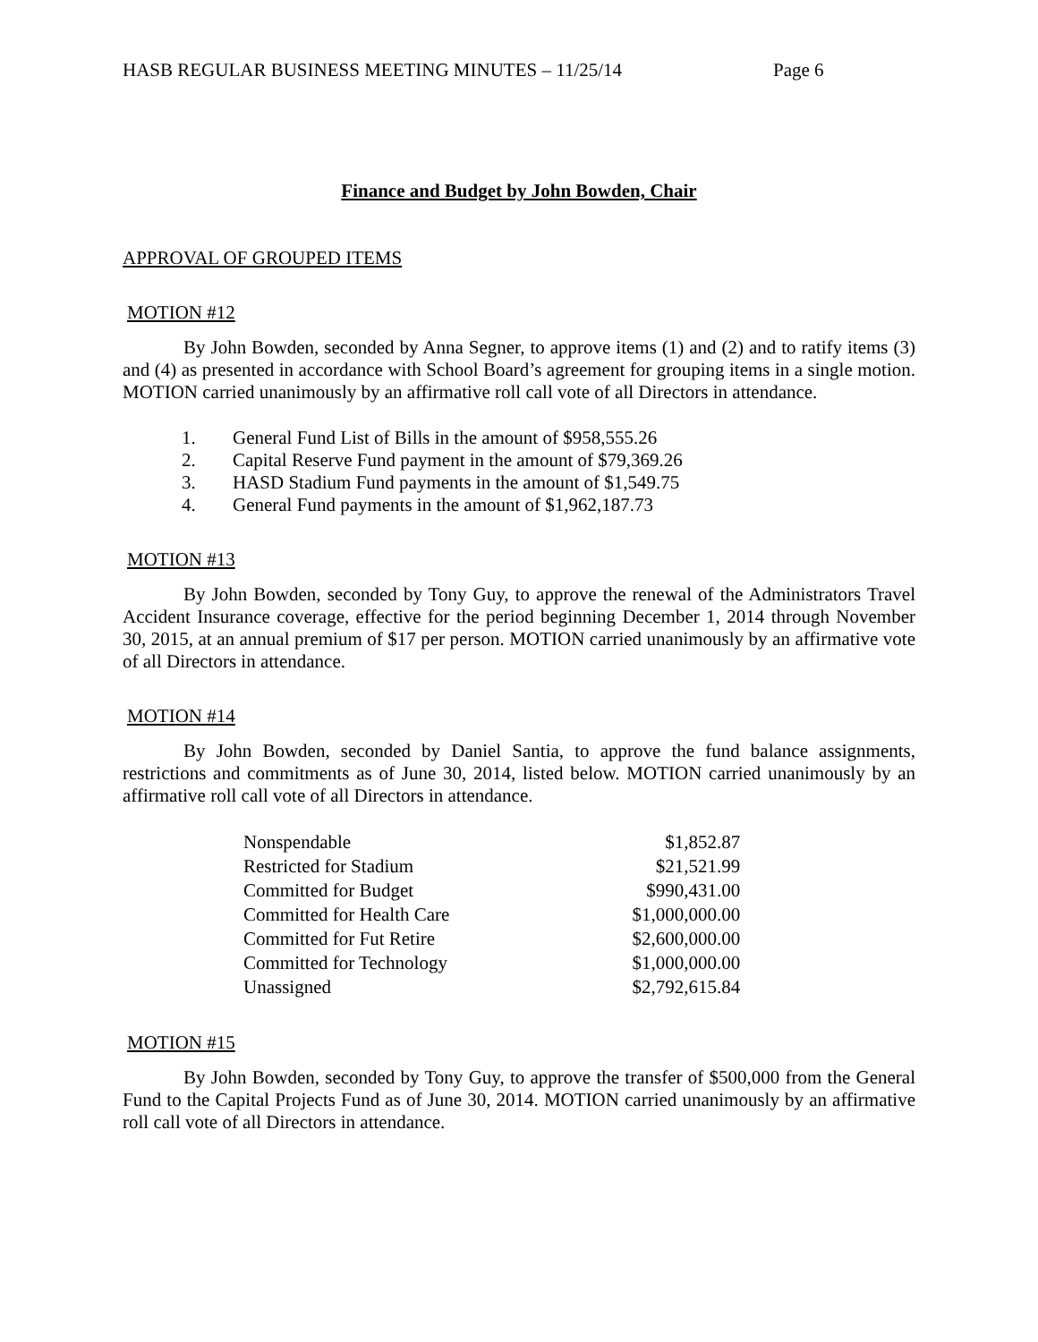HASB REGULAR BUSINESS MEETING MINUTES – 11/25/14 Page 6
Finance and Budget by John Bowden, Chair
APPROVAL OF GROUPED ITEMS
MOTION #12
By John Bowden, seconded by Anna Segner, to approve items (1) and (2) and to ratify items (3) and (4) as presented in accordance with School Board’s agreement for grouping items in a single motion. MOTION carried unanimously by an affirmative roll call vote of all Directors in attendance.
1. General Fund List of Bills in the amount of $958,555.26
2. Capital Reserve Fund payment in the amount of $79,369.26
3. HASD Stadium Fund payments in the amount of $1,549.75
4. General Fund payments in the amount of $1,962,187.73
MOTION #13
By John Bowden, seconded by Tony Guy, to approve the renewal of the Administrators Travel Accident Insurance coverage, effective for the period beginning December 1, 2014 through November 30, 2015, at an annual premium of $17 per person. MOTION carried unanimously by an affirmative vote of all Directors in attendance.
MOTION #14
By John Bowden, seconded by Daniel Santia, to approve the fund balance assignments, restrictions and commitments as of June 30, 2014, listed below. MOTION carried unanimously by an affirmative roll call vote of all Directors in attendance.
| Nonspendable | $1,852.87 |
| Restricted for Stadium | $21,521.99 |
| Committed for Budget | $990,431.00 |
| Committed for Health Care | $1,000,000.00 |
| Committed for Fut Retire | $2,600,000.00 |
| Committed for Technology | $1,000,000.00 |
| Unassigned | $2,792,615.84 |
MOTION #15
By John Bowden, seconded by Tony Guy, to approve the transfer of $500,000 from the General Fund to the Capital Projects Fund as of June 30, 2014. MOTION carried unanimously by an affirmative roll call vote of all Directors in attendance.